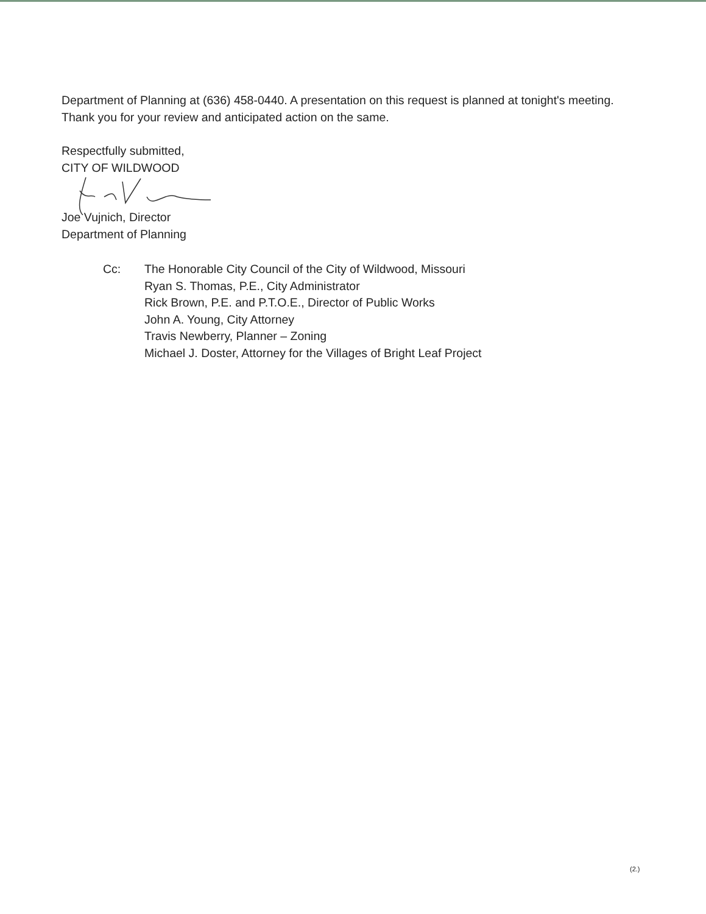Department of Planning at (636) 458-0440. A presentation on this request is planned at tonight's meeting. Thank you for your review and anticipated action on the same.
Respectfully submitted,
CITY OF WILDWOOD
Joe Vujnich, Director
Department of Planning
Cc: The Honorable City Council of the City of Wildwood, Missouri
Ryan S. Thomas, P.E., City Administrator
Rick Brown, P.E. and P.T.O.E., Director of Public Works
John A. Young, City Attorney
Travis Newberry, Planner – Zoning
Michael J. Doster, Attorney for the Villages of Bright Leaf Project
(2.)